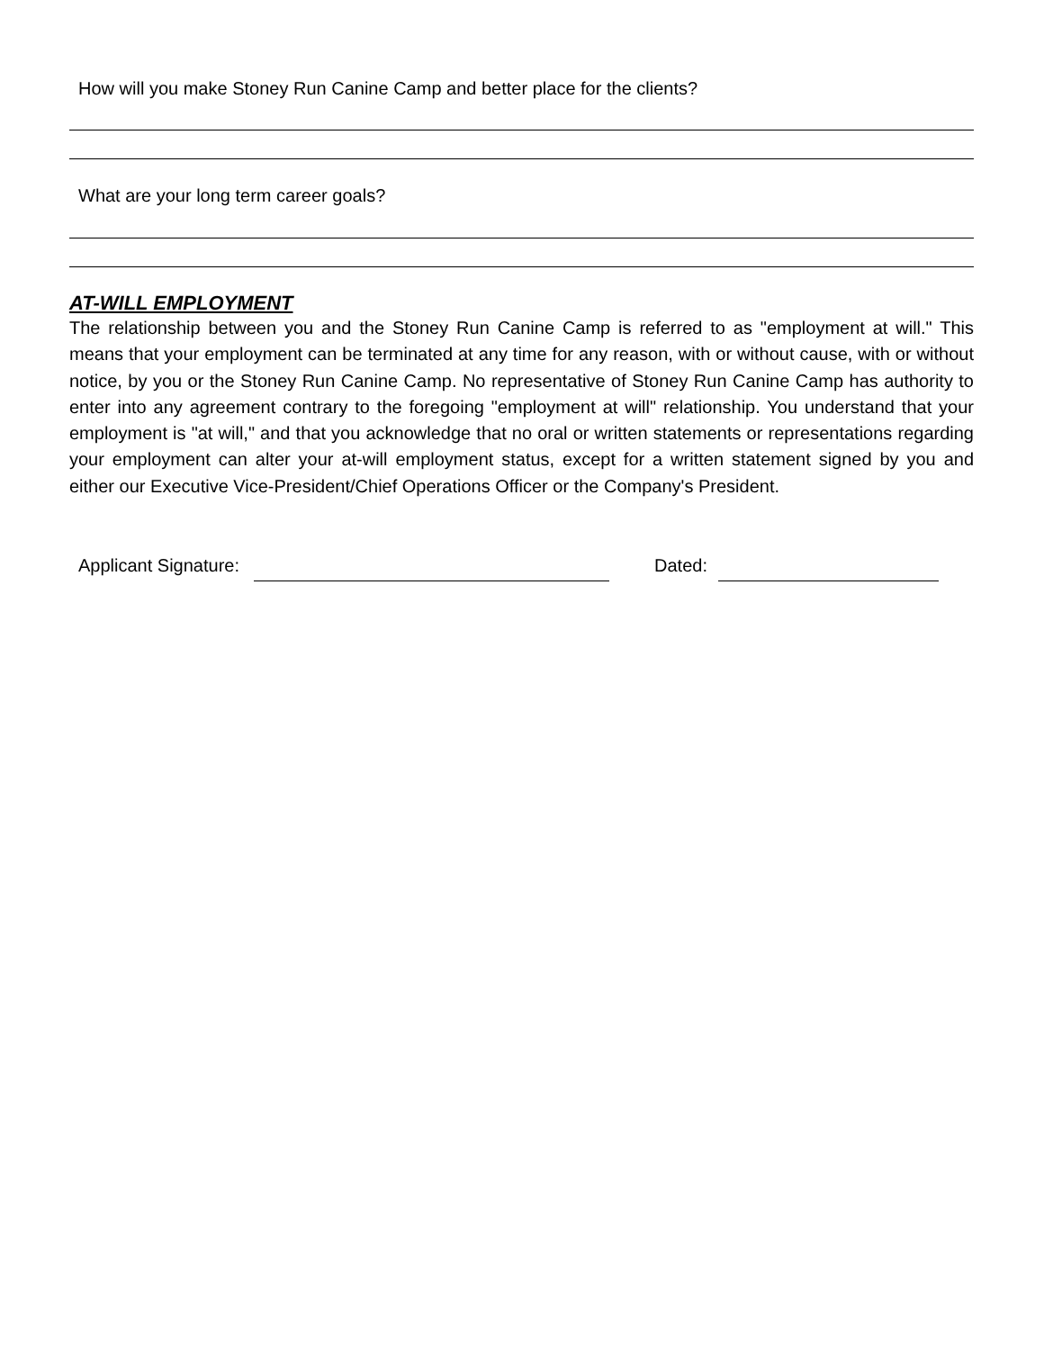How will you make Stoney Run Canine Camp and better place for the clients?
What are your long term career goals?
AT-WILL EMPLOYMENT
The relationship between you and the Stoney Run Canine Camp is referred to as "employment at will." This means that your employment can be terminated at any time for any reason, with or without cause, with or without notice, by you or the Stoney Run Canine Camp. No representative of Stoney Run Canine Camp has authority to enter into any agreement contrary to the foregoing "employment at will" relationship. You understand that your employment is "at will," and that you acknowledge that no oral or written statements or representations regarding your employment can alter your at-will employment status, except for a written statement signed by you and either our Executive Vice-President/Chief Operations Officer or the Company's President.
Applicant Signature:
Dated: